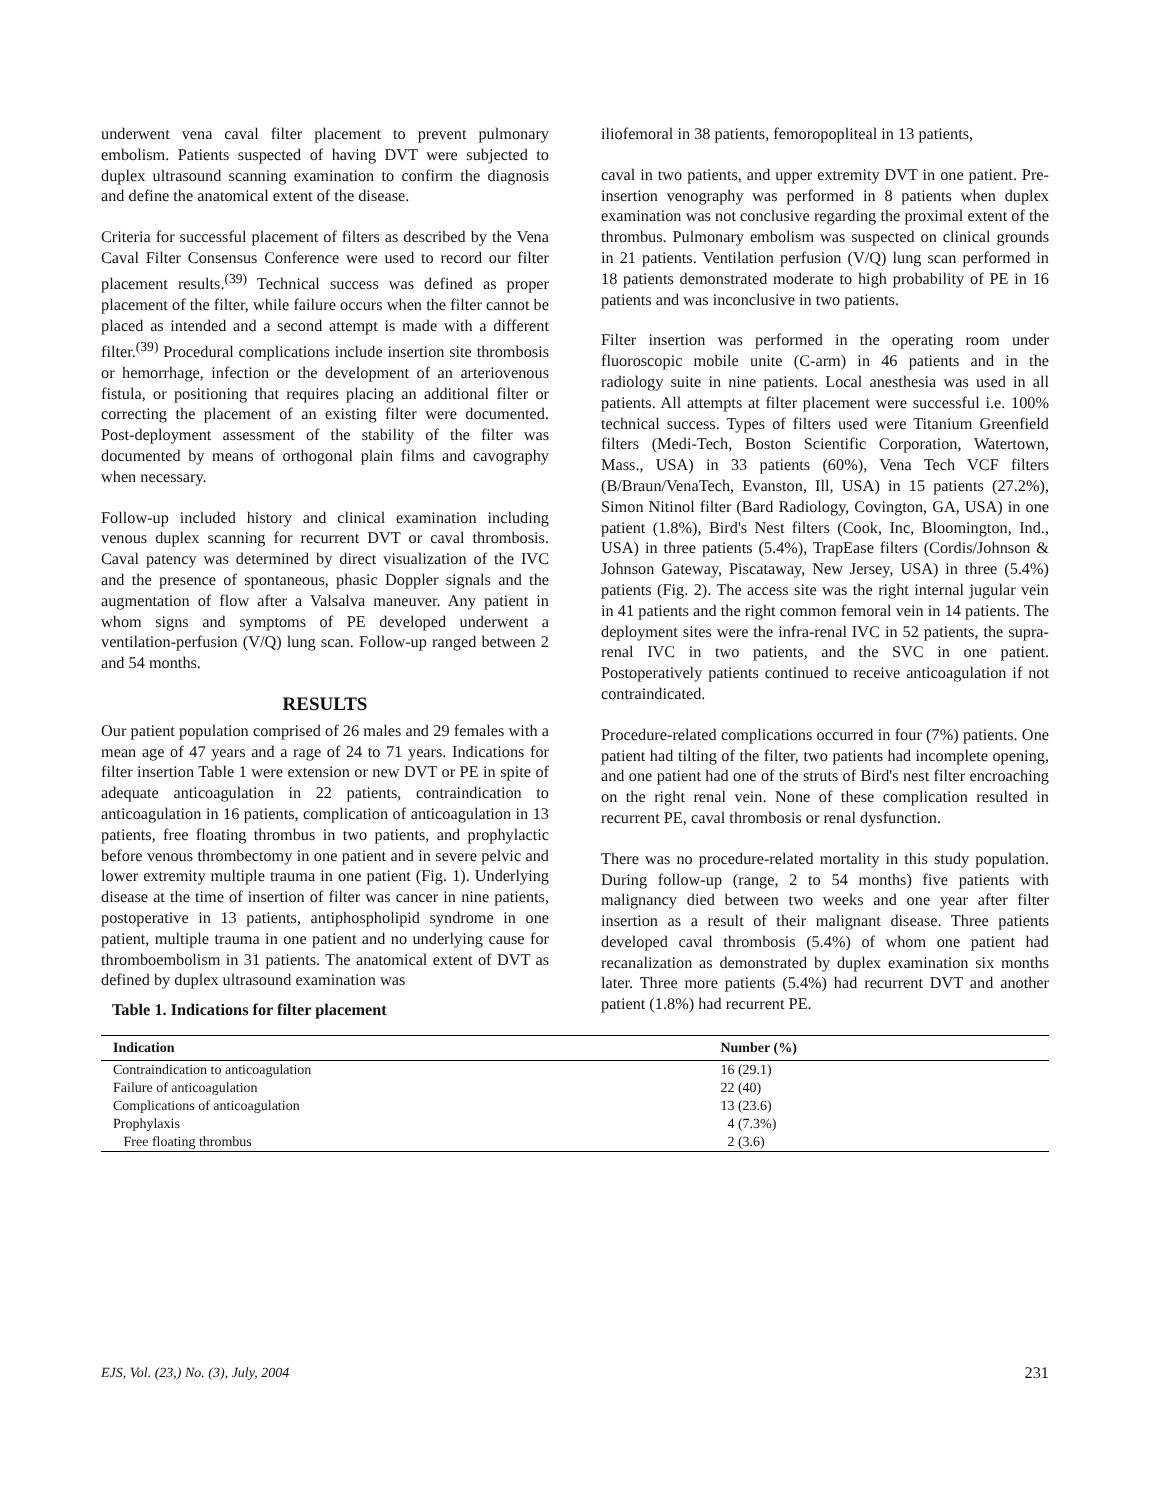underwent vena caval filter placement to prevent pulmonary embolism. Patients suspected of having DVT were subjected to duplex ultrasound scanning examination to confirm the diagnosis and define the anatomical extent of the disease.
Criteria for successful placement of filters as described by the Vena Caval Filter Consensus Conference were used to record our filter placement results.<sup>(39)</sup> Technical success was defined as proper placement of the filter, while failure occurs when the filter cannot be placed as intended and a second attempt is made with a different filter.<sup>(39)</sup> Procedural complications include insertion site thrombosis or hemorrhage, infection or the development of an arteriovenous fistula, or positioning that requires placing an additional filter or correcting the placement of an existing filter were documented. Post-deployment assessment of the stability of the filter was documented by means of orthogonal plain films and cavography when necessary.
Follow-up included history and clinical examination including venous duplex scanning for recurrent DVT or caval thrombosis. Caval patency was determined by direct visualization of the IVC and the presence of spontaneous, phasic Doppler signals and the augmentation of flow after a Valsalva maneuver. Any patient in whom signs and symptoms of PE developed underwent a ventilation-perfusion (V/Q) lung scan. Follow-up ranged between 2 and 54 months.
RESULTS
Our patient population comprised of 26 males and 29 females with a mean age of 47 years and a rage of 24 to 71 years. Indications for filter insertion Table 1 were extension or new DVT or PE in spite of adequate anticoagulation in 22 patients, contraindication to anticoagulation in 16 patients, complication of anticoagulation in 13 patients, free floating thrombus in two patients, and prophylactic before venous thrombectomy in one patient and in severe pelvic and lower extremity multiple trauma in one patient (Fig. 1). Underlying disease at the time of insertion of filter was cancer in nine patients, postoperative in 13 patients, antiphospholipid syndrome in one patient, multiple trauma in one patient and no underlying cause for thromboembolism in 31 patients. The anatomical extent of DVT as defined by duplex ultrasound examination was
iliofemoral in 38 patients, femoropopliteal in 13 patients,
caval in two patients, and upper extremity DVT in one patient. Pre-insertion venography was performed in 8 patients when duplex examination was not conclusive regarding the proximal extent of the thrombus. Pulmonary embolism was suspected on clinical grounds in 21 patients. Ventilation perfusion (V/Q) lung scan performed in 18 patients demonstrated moderate to high probability of PE in 16 patients and was inconclusive in two patients.
Filter insertion was performed in the operating room under fluoroscopic mobile unite (C-arm) in 46 patients and in the radiology suite in nine patients. Local anesthesia was used in all patients. All attempts at filter placement were successful i.e. 100% technical success. Types of filters used were Titanium Greenfield filters (Medi-Tech, Boston Scientific Corporation, Watertown, Mass., USA) in 33 patients (60%), Vena Tech VCF filters (B/Braun/VenaTech, Evanston, Ill, USA) in 15 patients (27.2%), Simon Nitinol filter (Bard Radiology, Covington, GA, USA) in one patient (1.8%), Bird's Nest filters (Cook, Inc, Bloomington, Ind., USA) in three patients (5.4%), TrapEase filters (Cordis/Johnson & Johnson Gateway, Piscataway, New Jersey, USA) in three (5.4%) patients (Fig. 2). The access site was the right internal jugular vein in 41 patients and the right common femoral vein in 14 patients. The deployment sites were the infra-renal IVC in 52 patients, the supra-renal IVC in two patients, and the SVC in one patient. Postoperatively patients continued to receive anticoagulation if not contraindicated.
Procedure-related complications occurred in four (7%) patients. One patient had tilting of the filter, two patients had incomplete opening, and one patient had one of the struts of Bird's nest filter encroaching on the right renal vein. None of these complication resulted in recurrent PE, caval thrombosis or renal dysfunction.
There was no procedure-related mortality in this study population. During follow-up (range, 2 to 54 months) five patients with malignancy died between two weeks and one year after filter insertion as a result of their malignant disease. Three patients developed caval thrombosis (5.4%) of whom one patient had recanalization as demonstrated by duplex examination six months later. Three more patients (5.4%) had recurrent DVT and another patient (1.8%) had recurrent PE.
Table 1. Indications for filter placement
| Indication | Number (%) |
| --- | --- |
| Contraindication to anticoagulation | 16 (29.1) |
| Failure of anticoagulation | 22 (40) |
| Complications of anticoagulation | 13 (23.6) |
| Prophylaxis | 4 (7.3%) |
| Free floating thrombus | 2 (3.6) |
EJS, Vol. (23,) No. (3), July, 2004 231